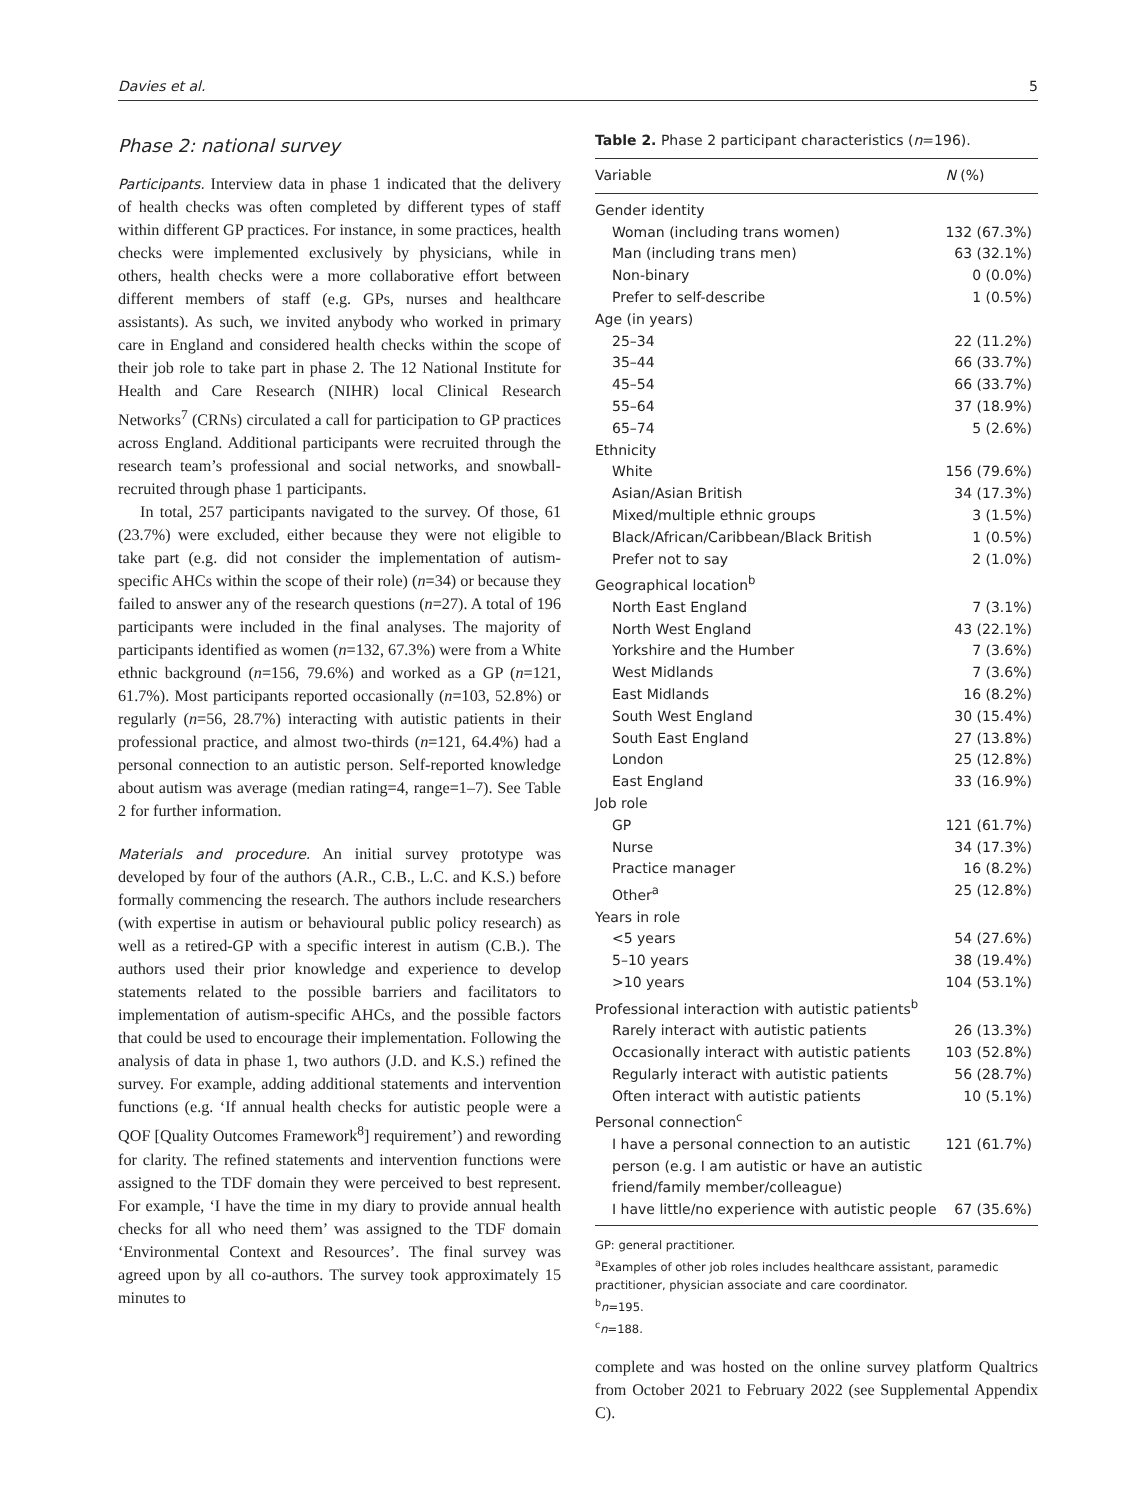Davies et al. 5
Phase 2: national survey
Participants. Interview data in phase 1 indicated that the delivery of health checks was often completed by different types of staff within different GP practices. For instance, in some practices, health checks were implemented exclusively by physicians, while in others, health checks were a more collaborative effort between different members of staff (e.g. GPs, nurses and healthcare assistants). As such, we invited anybody who worked in primary care in England and considered health checks within the scope of their job role to take part in phase 2. The 12 National Institute for Health and Care Research (NIHR) local Clinical Research Networks<sup>7</sup> (CRNs) circulated a call for participation to GP practices across England. Additional participants were recruited through the research team’s professional and social networks, and snowball-recruited through phase 1 participants.
In total, 257 participants navigated to the survey. Of those, 61 (23.7%) were excluded, either because they were not eligible to take part (e.g. did not consider the implementation of autism-specific AHCs within the scope of their role) (n=34) or because they failed to answer any of the research questions (n=27). A total of 196 participants were included in the final analyses. The majority of participants identified as women (n=132, 67.3%) were from a White ethnic background (n=156, 79.6%) and worked as a GP (n=121, 61.7%). Most participants reported occasionally (n=103, 52.8%) or regularly (n=56, 28.7%) interacting with autistic patients in their professional practice, and almost two-thirds (n=121, 64.4%) had a personal connection to an autistic person. Self-reported knowledge about autism was average (median rating=4, range=1–7). See Table 2 for further information.
Materials and procedure. An initial survey prototype was developed by four of the authors (A.R., C.B., L.C. and K.S.) before formally commencing the research. The authors include researchers (with expertise in autism or behavioural public policy research) as well as a retired-GP with a specific interest in autism (C.B.). The authors used their prior knowledge and experience to develop statements related to the possible barriers and facilitators to implementation of autism-specific AHCs, and the possible factors that could be used to encourage their implementation. Following the analysis of data in phase 1, two authors (J.D. and K.S.) refined the survey. For example, adding additional statements and intervention functions (e.g. ‘If annual health checks for autistic people were a QOF [Quality Outcomes Framework<sup>8</sup>] requirement’) and rewording for clarity. The refined statements and intervention functions were assigned to the TDF domain they were perceived to best represent. For example, ‘I have the time in my diary to provide annual health checks for all who need them’ was assigned to the TDF domain ‘Environmental Context and Resources’. The final survey was agreed upon by all co-authors. The survey took approximately 15 minutes to
Table 2. Phase 2 participant characteristics (n=196).
| Variable | N (%) |
| --- | --- |
| Gender identity | |
| Woman (including trans women) | 132 (67.3%) |
| Man (including trans men) | 63 (32.1%) |
| Non-binary | 0 (0.0%) |
| Prefer to self-describe | 1 (0.5%) |
| Age (in years) | |
| 25–34 | 22 (11.2%) |
| 35–44 | 66 (33.7%) |
| 45–54 | 66 (33.7%) |
| 55–64 | 37 (18.9%) |
| 65–74 | 5 (2.6%) |
| Ethnicity | |
| White | 156 (79.6%) |
| Asian/Asian British | 34 (17.3%) |
| Mixed/multiple ethnic groups | 3 (1.5%) |
| Black/African/Caribbean/Black British | 1 (0.5%) |
| Prefer not to say | 2 (1.0%) |
| Geographical location<sup>b</sup> | |
| North East England | 7 (3.1%) |
| North West England | 43 (22.1%) |
| Yorkshire and the Humber | 7 (3.6%) |
| West Midlands | 7 (3.6%) |
| East Midlands | 16 (8.2%) |
| South West England | 30 (15.4%) |
| South East England | 27 (13.8%) |
| London | 25 (12.8%) |
| East England | 33 (16.9%) |
| Job role | |
| GP | 121 (61.7%) |
| Nurse | 34 (17.3%) |
| Practice manager | 16 (8.2%) |
| Other<sup>a</sup> | 25 (12.8%) |
| Years in role | |
| <5 years | 54 (27.6%) |
| 5–10 years | 38 (19.4%) |
| >10 years | 104 (53.1%) |
| Professional interaction with autistic patients<sup>b</sup> | |
| Rarely interact with autistic patients | 26 (13.3%) |
| Occasionally interact with autistic patients | 103 (52.8%) |
| Regularly interact with autistic patients | 56 (28.7%) |
| Often interact with autistic patients | 10 (5.1%) |
| Personal connection<sup>c</sup> | |
| I have a personal connection to an autistic person (e.g. I am autistic or have an autistic friend/family member/colleague) | 121 (61.7%) |
| I have little/no experience with autistic people | 67 (35.6%) |
GP: general practitioner.
<sup>a</sup> Examples of other job roles includes healthcare assistant, paramedic practitioner, physician associate and care coordinator.
<sup>b</sup> n=195.
<sup>c</sup> n=188.
complete and was hosted on the online survey platform Qualtrics from October 2021 to February 2022 (see Supplemental Appendix C).